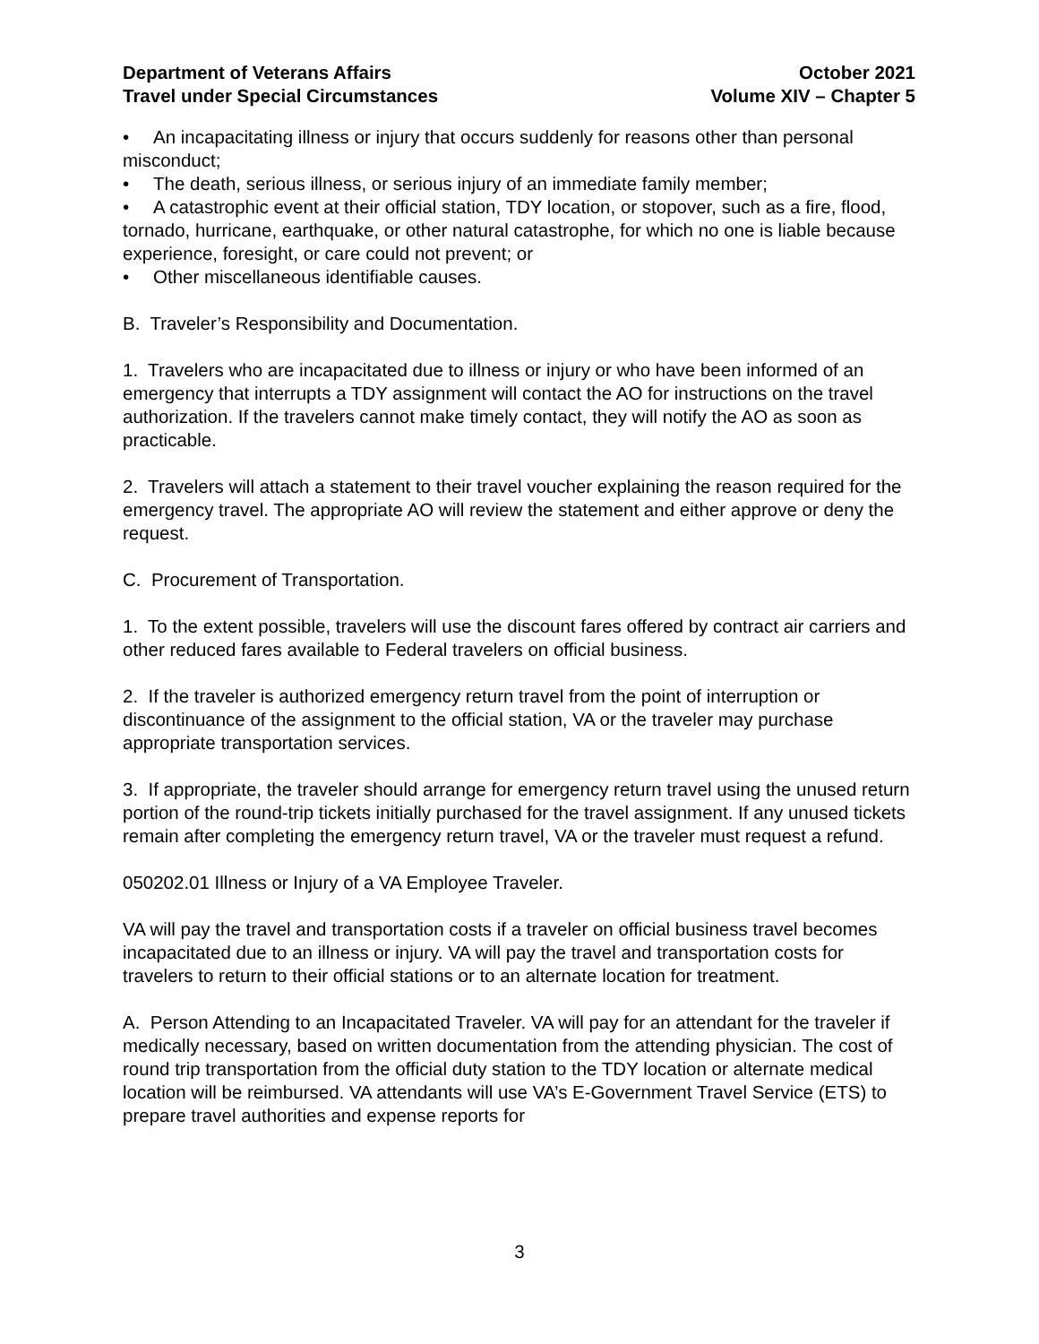Department of Veterans Affairs
Travel under Special Circumstances
October 2021
Volume XIV – Chapter 5
• An incapacitating illness or injury that occurs suddenly for reasons other than personal misconduct;
• The death, serious illness, or serious injury of an immediate family member;
• A catastrophic event at their official station, TDY location, or stopover, such as a fire, flood, tornado, hurricane, earthquake, or other natural catastrophe, for which no one is liable because experience, foresight, or care could not prevent; or
• Other miscellaneous identifiable causes.
B. Traveler’s Responsibility and Documentation.
1. Travelers who are incapacitated due to illness or injury or who have been informed of an emergency that interrupts a TDY assignment will contact the AO for instructions on the travel authorization. If the travelers cannot make timely contact, they will notify the AO as soon as practicable.
2. Travelers will attach a statement to their travel voucher explaining the reason required for the emergency travel. The appropriate AO will review the statement and either approve or deny the request.
C. Procurement of Transportation.
1. To the extent possible, travelers will use the discount fares offered by contract air carriers and other reduced fares available to Federal travelers on official business.
2. If the traveler is authorized emergency return travel from the point of interruption or discontinuance of the assignment to the official station, VA or the traveler may purchase appropriate transportation services.
3. If appropriate, the traveler should arrange for emergency return travel using the unused return portion of the round-trip tickets initially purchased for the travel assignment. If any unused tickets remain after completing the emergency return travel, VA or the traveler must request a refund.
050202.01 Illness or Injury of a VA Employee Traveler.
VA will pay the travel and transportation costs if a traveler on official business travel becomes incapacitated due to an illness or injury. VA will pay the travel and transportation costs for travelers to return to their official stations or to an alternate location for treatment.
A. Person Attending to an Incapacitated Traveler. VA will pay for an attendant for the traveler if medically necessary, based on written documentation from the attending physician. The cost of round trip transportation from the official duty station to the TDY location or alternate medical location will be reimbursed. VA attendants will use VA’s E-Government Travel Service (ETS) to prepare travel authorities and expense reports for
3